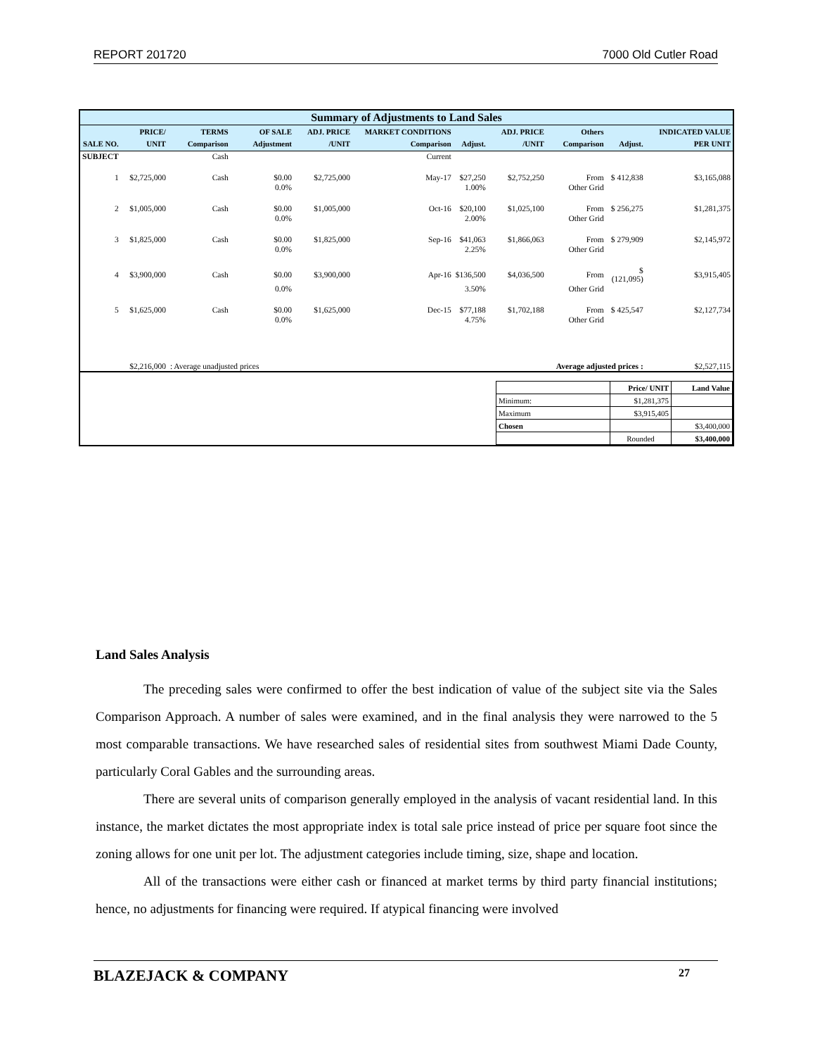REPORT 201720 7000 Old Cutler Road
| Summary of Adjustments to Land Sales | | | | | | | | | | |
| SALE NO. | PRICE/ UNIT | TERMS Comparison | OF SALE Adjustment | ADJ. PRICE /UNIT | MARKET CONDITIONS Comparison | Adjust. | ADJ. PRICE /UNIT | Others Comparison | Adjust. | INDICATED VALUE PER UNIT |
| SUBJECT | | Cash | | | Current | | | | | |
| 1 | $2,725,000 | Cash | $0.00 | $2,725,000 | May-17 | $27,250 | $2,752,250 | From | $ 412,838 | $3,165,088 |
| | | | 0.0% | | | 1.00% | | Other Grid | | |
| 2 | $1,005,000 | Cash | $0.00 | $1,005,000 | Oct-16 | $20,100 | $1,025,100 | From | $ 256,275 | $1,281,375 |
| | | | 0.0% | | | 2.00% | | Other Grid | | |
| 3 | $1,825,000 | Cash | $0.00 | $1,825,000 | Sep-16 | $41,063 | $1,866,063 | From | $ 279,909 | $2,145,972 |
| | | | 0.0% | | | 2.25% | | Other Grid | | |
| 4 | $3,900,000 | Cash | $0.00 | $3,900,000 | Apr-16 | $136,500 | $4,036,500 | From | $ (121,095) | $3,915,405 |
| | | | 0.0% | | | 3.50% | | Other Grid | | |
| 5 | $1,625,000 | Cash | $0.00 | $1,625,000 | Dec-15 | $77,188 | $1,702,188 | From | $ 425,547 | $2,127,734 |
| | | | 0.0% | | | 4.75% | | Other Grid | | |
| | $2,216,000 | : Average unadjusted prices | | | Average adjusted prices : | | | | | $2,527,115 |
| / / Price/ UNIT / Land Value / / --- / --- / --- / / Minimum: / $1,281,375 / / / Maximum / $3,915,405 / / / Chosen / / $3,400,000 / / / Rounded / $3,400,000 / | | | | | | | | | | |
Land Sales Analysis
The preceding sales were confirmed to offer the best indication of value of the subject site via the Sales Comparison Approach. A number of sales were examined, and in the final analysis they were narrowed to the 5 most comparable transactions. We have researched sales of residential sites from southwest Miami Dade County, particularly Coral Gables and the surrounding areas.
There are several units of comparison generally employed in the analysis of vacant residential land. In this instance, the market dictates the most appropriate index is total sale price instead of price per square foot since the zoning allows for one unit per lot. The adjustment categories include timing, size, shape and location.
All of the transactions were either cash or financed at market terms by third party financial institutions; hence, no adjustments for financing were required. If atypical financing were involved
BLAZEJACK & COMPANY 27